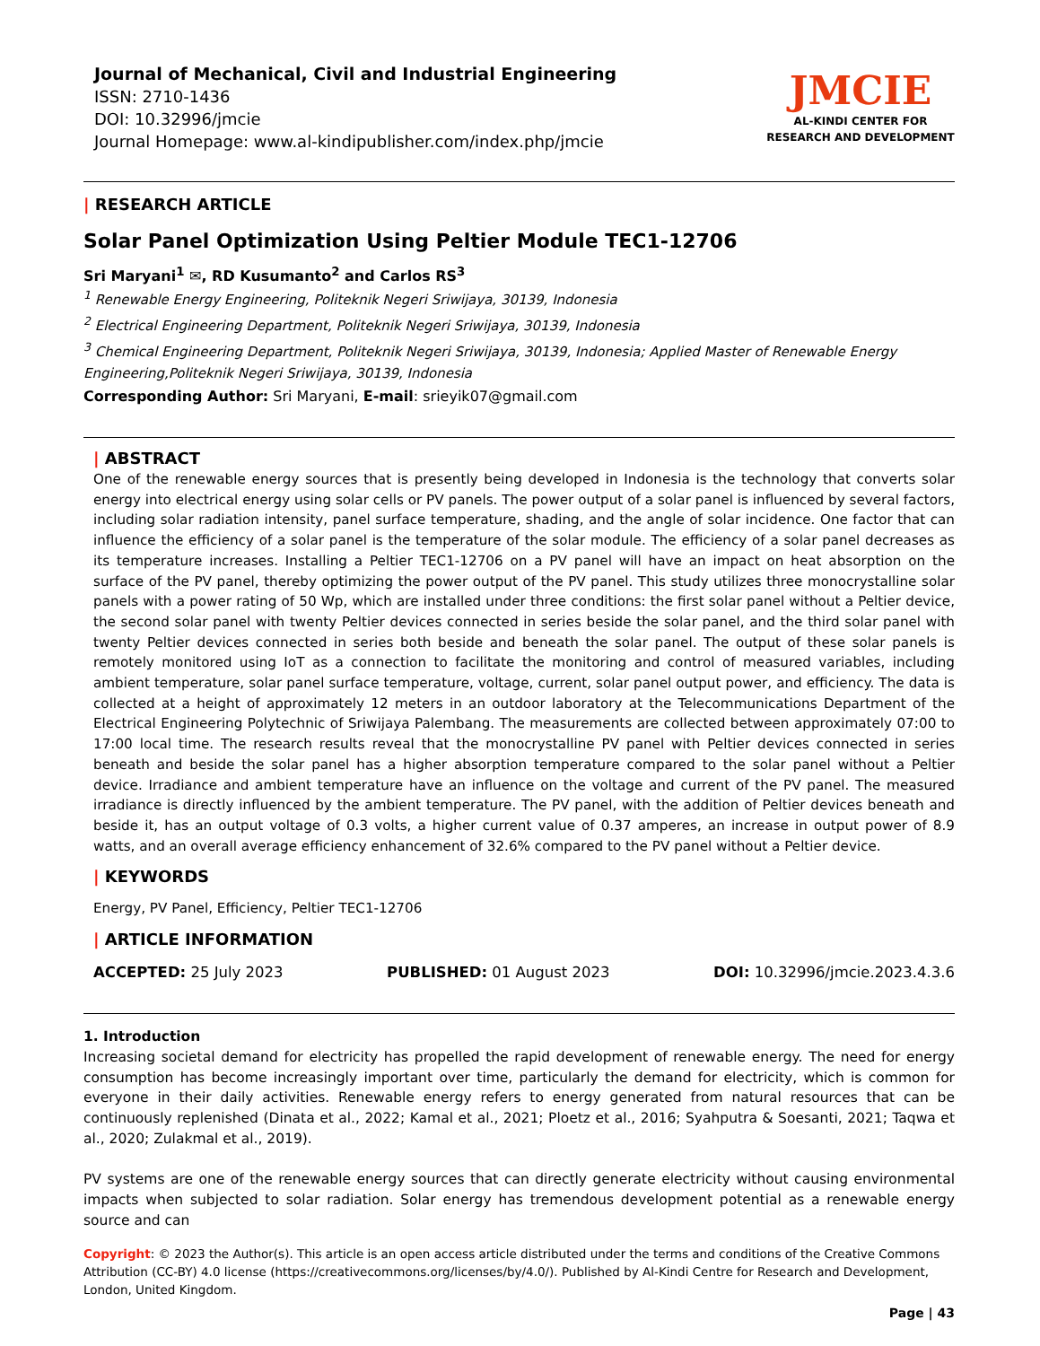Journal of Mechanical, Civil and Industrial Engineering
ISSN: 2710-1436
DOI: 10.32996/jmcie
Journal Homepage: www.al-kindipublisher.com/index.php/jmcie
JMCIE
AL-KINDI CENTER FOR RESEARCH AND DEVELOPMENT
| RESEARCH ARTICLE
Solar Panel Optimization Using Peltier Module TEC1-12706
Sri Maryani<sup>1</sup> ✉, RD Kusumanto<sup>2</sup> and Carlos RS<sup>3</sup>
<sup>1</sup> Renewable Energy Engineering, Politeknik Negeri Sriwijaya, 30139, Indonesia
<sup>2</sup> Electrical Engineering Department, Politeknik Negeri Sriwijaya, 30139, Indonesia
<sup>3</sup> Chemical Engineering Department, Politeknik Negeri Sriwijaya, 30139, Indonesia; Applied Master of Renewable Energy Engineering,Politeknik Negeri Sriwijaya, 30139, Indonesia
Corresponding Author: Sri Maryani, E-mail: srieyik07@gmail.com
| ABSTRACT
One of the renewable energy sources that is presently being developed in Indonesia is the technology that converts solar energy into electrical energy using solar cells or PV panels. The power output of a solar panel is influenced by several factors, including solar radiation intensity, panel surface temperature, shading, and the angle of solar incidence. One factor that can influence the efficiency of a solar panel is the temperature of the solar module. The efficiency of a solar panel decreases as its temperature increases. Installing a Peltier TEC1-12706 on a PV panel will have an impact on heat absorption on the surface of the PV panel, thereby optimizing the power output of the PV panel. This study utilizes three monocrystalline solar panels with a power rating of 50 Wp, which are installed under three conditions: the first solar panel without a Peltier device, the second solar panel with twenty Peltier devices connected in series beside the solar panel, and the third solar panel with twenty Peltier devices connected in series both beside and beneath the solar panel. The output of these solar panels is remotely monitored using IoT as a connection to facilitate the monitoring and control of measured variables, including ambient temperature, solar panel surface temperature, voltage, current, solar panel output power, and efficiency. The data is collected at a height of approximately 12 meters in an outdoor laboratory at the Telecommunications Department of the Electrical Engineering Polytechnic of Sriwijaya Palembang. The measurements are collected between approximately 07:00 to 17:00 local time. The research results reveal that the monocrystalline PV panel with Peltier devices connected in series beneath and beside the solar panel has a higher absorption temperature compared to the solar panel without a Peltier device. Irradiance and ambient temperature have an influence on the voltage and current of the PV panel. The measured irradiance is directly influenced by the ambient temperature. The PV panel, with the addition of Peltier devices beneath and beside it, has an output voltage of 0.3 volts, a higher current value of 0.37 amperes, an increase in output power of 8.9 watts, and an overall average efficiency enhancement of 32.6% compared to the PV panel without a Peltier device.
| KEYWORDS
Energy, PV Panel, Efficiency, Peltier TEC1-12706
| ARTICLE INFORMATION
ACCEPTED: 25 July 2023 PUBLISHED: 01 August 2023 DOI: 10.32996/jmcie.2023.4.3.6
1. Introduction
Increasing societal demand for electricity has propelled the rapid development of renewable energy. The need for energy consumption has become increasingly important over time, particularly the demand for electricity, which is common for everyone in their daily activities. Renewable energy refers to energy generated from natural resources that can be continuously replenished (Dinata et al., 2022; Kamal et al., 2021; Ploetz et al., 2016; Syahputra & Soesanti, 2021; Taqwa et al., 2020; Zulakmal et al., 2019).
PV systems are one of the renewable energy sources that can directly generate electricity without causing environmental impacts when subjected to solar radiation. Solar energy has tremendous development potential as a renewable energy source and can
Copyright: © 2023 the Author(s). This article is an open access article distributed under the terms and conditions of the Creative Commons Attribution (CC-BY) 4.0 license (https://creativecommons.org/licenses/by/4.0/). Published by Al-Kindi Centre for Research and Development, London, United Kingdom.
Page | 43